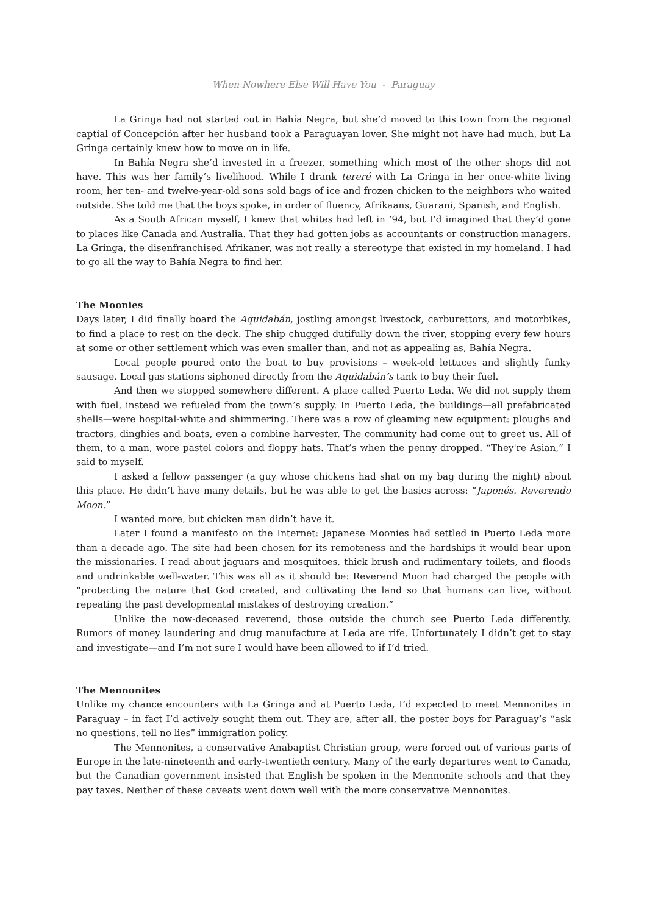When Nowhere Else Will Have You - Paraguay
La Gringa had not started out in Bahía Negra, but she’d moved to this town from the regional captial of Concepción after her husband took a Paraguayan lover. She might not have had much, but La Gringa certainly knew how to move on in life.
In Bahía Negra she’d invested in a freezer, something which most of the other shops did not have. This was her family’s livelihood. While I drank tereré with La Gringa in her once-white living room, her ten- and twelve-year-old sons sold bags of ice and frozen chicken to the neighbors who waited outside. She told me that the boys spoke, in order of fluency, Afrikaans, Guarani, Spanish, and English.
As a South African myself, I knew that whites had left in ’94, but I’d imagined that they’d gone to places like Canada and Australia. That they had gotten jobs as accountants or construction managers. La Gringa, the disenfranchised Afrikaner, was not really a stereotype that existed in my homeland. I had to go all the way to Bahía Negra to find her.
The Moonies
Days later, I did finally board the Aquidabán, jostling amongst livestock, carburettors, and motorbikes, to find a place to rest on the deck. The ship chugged dutifully down the river, stopping every few hours at some or other settlement which was even smaller than, and not as appealing as, Bahía Negra.
Local people poured onto the boat to buy provisions – week-old lettuces and slightly funky sausage. Local gas stations siphoned directly from the Aquidabán’s tank to buy their fuel.
And then we stopped somewhere different. A place called Puerto Leda. We did not supply them with fuel, instead we refueled from the town’s supply. In Puerto Leda, the buildings—all prefabricated shells—were hospital-white and shimmering. There was a row of gleaming new equipment: ploughs and tractors, dinghies and boats, even a combine harvester. The community had come out to greet us. All of them, to a man, wore pastel colors and floppy hats. That’s when the penny dropped. “They're Asian,” I said to myself.
I asked a fellow passenger (a guy whose chickens had shat on my bag during the night) about this place. He didn’t have many details, but he was able to get the basics across: “Japonés. Reverendo Moon.”
I wanted more, but chicken man didn’t have it.
Later I found a manifesto on the Internet: Japanese Moonies had settled in Puerto Leda more than a decade ago. The site had been chosen for its remoteness and the hardships it would bear upon the missionaries. I read about jaguars and mosquitoes, thick brush and rudimentary toilets, and floods and undrinkable well-water. This was all as it should be: Reverend Moon had charged the people with “protecting the nature that God created, and cultivating the land so that humans can live, without repeating the past developmental mistakes of destroying creation.”
Unlike the now-deceased reverend, those outside the church see Puerto Leda differently. Rumors of money laundering and drug manufacture at Leda are rife. Unfortunately I didn’t get to stay and investigate—and I’m not sure I would have been allowed to if I’d tried.
The Mennonites
Unlike my chance encounters with La Gringa and at Puerto Leda, I’d expected to meet Mennonites in Paraguay – in fact I’d actively sought them out. They are, after all, the poster boys for Paraguay’s “ask no questions, tell no lies” immigration policy.
The Mennonites, a conservative Anabaptist Christian group, were forced out of various parts of Europe in the late-nineteenth and early-twentieth century. Many of the early departures went to Canada, but the Canadian government insisted that English be spoken in the Mennonite schools and that they pay taxes. Neither of these caveats went down well with the more conservative Mennonites.